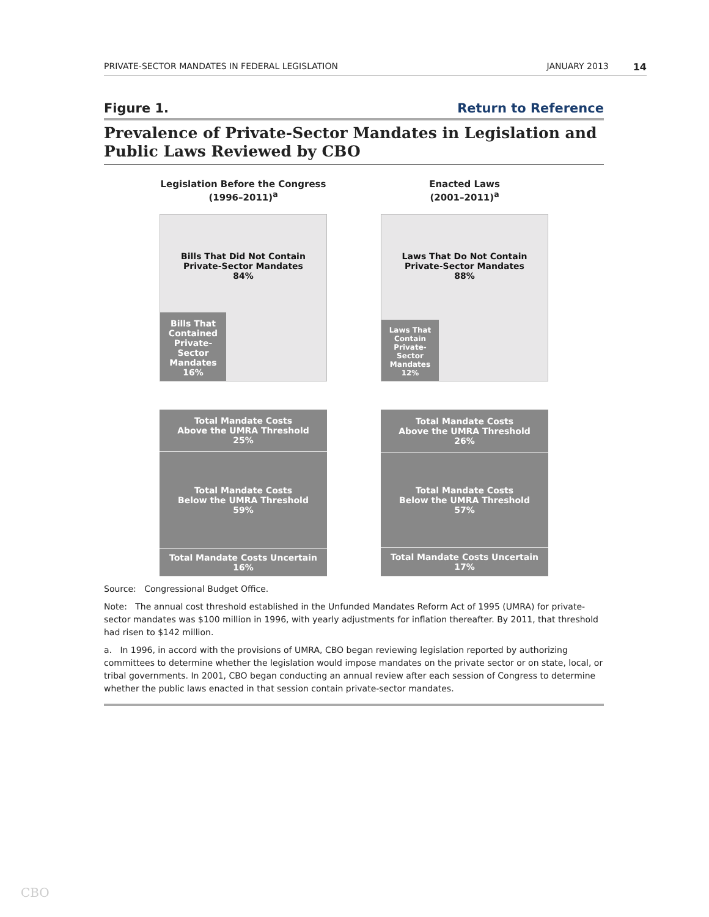PRIVATE-SECTOR MANDATES IN FEDERAL LEGISLATION JANUARY 2013 14
Figure 1. Return to Reference
Prevalence of Private-Sector Mandates in Legislation and Public Laws Reviewed by CBO
Legislation Before the Congress
(1996–2011)<sup>a</sup>
Bills That Did Not Contain
Private-Sector Mandates
84%
Bills That
Contained
Private-Sector
Mandates
16%
Total Mandate Costs
Above the UMRA Threshold
25%
Total Mandate Costs
Below the UMRA Threshold
59%
Total Mandate Costs Uncertain
16%
Enacted Laws
(2001–2011)<sup>a</sup>
Laws That Do Not Contain
Private-Sector Mandates
88%
Laws That
Contain
Private-Sector
Mandates
12%
Total Mandate Costs
Above the UMRA Threshold
26%
Total Mandate Costs
Below the UMRA Threshold
57%
Total Mandate Costs Uncertain
17%
Source: Congressional Budget Office.
Note: The annual cost threshold established in the Unfunded Mandates Reform Act of 1995 (UMRA) for private-sector mandates was $100 million in 1996, with yearly adjustments for inflation thereafter. By 2011, that threshold had risen to $142 million.
a. In 1996, in accord with the provisions of UMRA, CBO began reviewing legislation reported by authorizing committees to determine whether the legislation would impose mandates on the private sector or on state, local, or tribal governments. In 2001, CBO began conducting an annual review after each session of Congress to determine whether the public laws enacted in that session contain private-sector mandates.
CBO